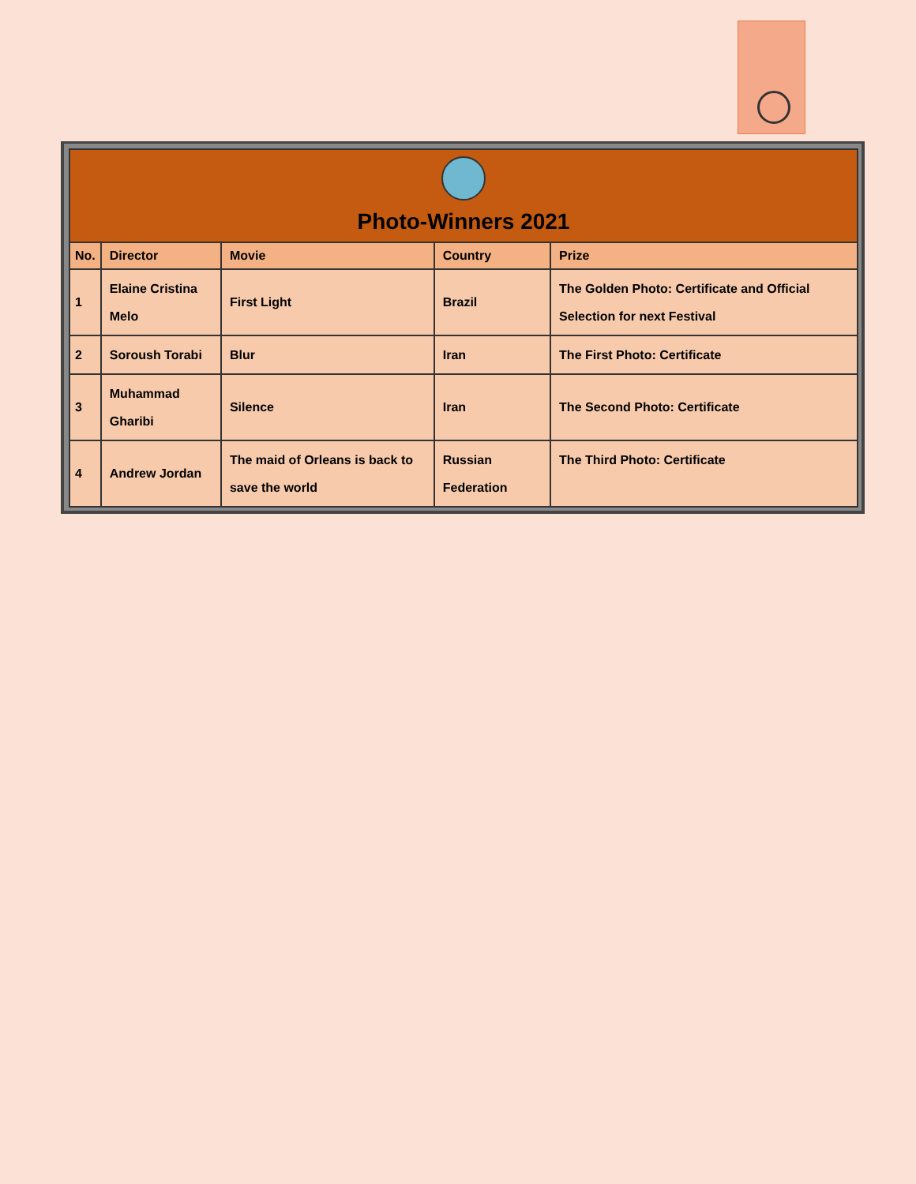| Photo-Winners 2021 | | | | |
| --- | --- | --- | --- | --- |
| No. | Director | Movie | Country | Prize |
| 1 | Elaine Cristina Melo | First Light | Brazil | The Golden Photo: Certificate and Official Selection for next Festival |
| 2 | Soroush Torabi | Blur | Iran | The First Photo: Certificate |
| 3 | Muhammad Gharibi | Silence | Iran | The Second Photo: Certificate |
| 4 | Andrew Jordan | The maid of Orleans is back to save the world | Russian Federation | The Third Photo: Certificate |